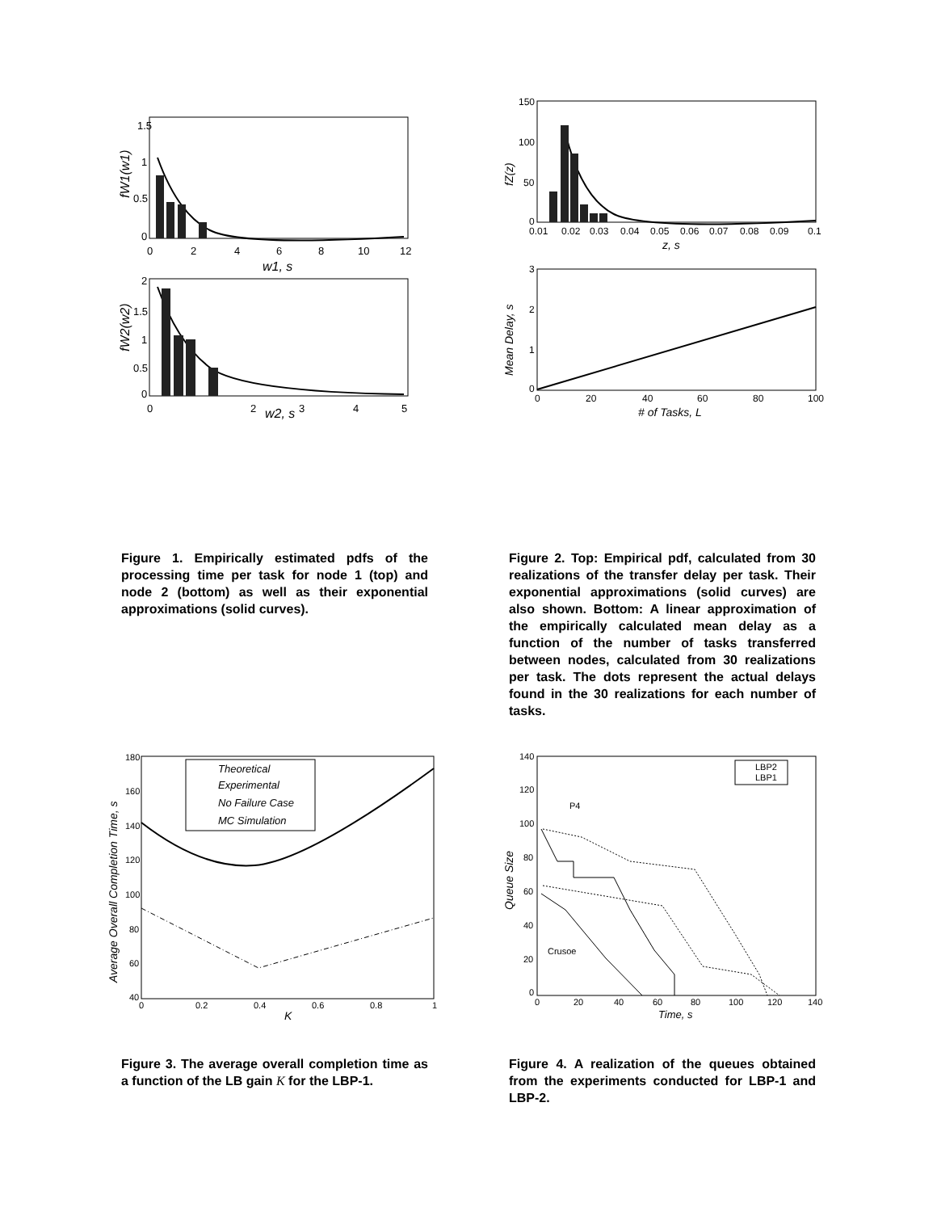1.5
1
0.5
0
0
2
4
6
8
10
12
w1, s
2
1.5
1
0.5
0
0
2
w2, s
3
4
5
fW1(w1)
fW2(w2)
150
100
50
0
0.01
0.02
0.03
0.04
0.05
0.06
0.07
0.08
0.09
0.1
z, s
3
2
1
0
0
20
40
60
80
100
# of Tasks, L
fZ(z)
Mean Delay, s
Figure 1. Empirically estimated pdfs of the processing time per task for node 1 (top) and node 2 (bottom) as well as their exponential approximations (solid curves).
Figure 2. Top: Empirical pdf, calculated from 30 realizations of the transfer delay per task. Their exponential approximations (solid curves) are also shown. Bottom: A linear approximation of the empirically calculated mean delay as a function of the number of tasks transferred between nodes, calculated from 30 realizations per task. The dots represent the actual delays found in the 30 realizations for each number of tasks.
Theoretical
Experimental
No Failure Case
MC Simulation
180
160
140
120
100
80
60
40
0
0.2
0.4
0.6
0.8
1
K
Average Overall Completion Time, s
LBP2
LBP1
P4
Crusoe
140
120
100
80
60
40
20
0
0
20
40
60
80
100
120
140
Time, s
Queue Size
Figure 3. The average overall completion time as a function of the LB gain K for the LBP-1.
Figure 4. A realization of the queues obtained from the experiments conducted for LBP-1 and LBP-2.